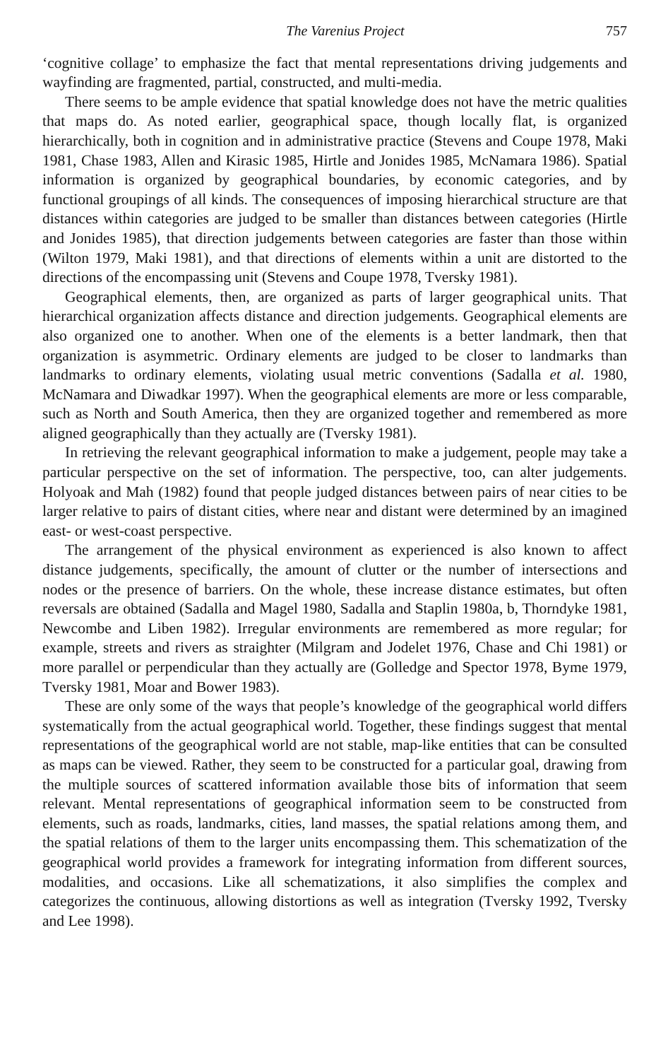The Varenius Project 757
‘cognitive collage’ to emphasize the fact that mental representations driving judgements and wayfinding are fragmented, partial, constructed, and multi-media.
There seems to be ample evidence that spatial knowledge does not have the metric qualities that maps do. As noted earlier, geographical space, though locally flat, is organized hierarchically, both in cognition and in administrative practice (Stevens and Coupe 1978, Maki 1981, Chase 1983, Allen and Kirasic 1985, Hirtle and Jonides 1985, McNamara 1986). Spatial information is organized by geographical boundaries, by economic categories, and by functional groupings of all kinds. The consequences of imposing hierarchical structure are that distances within categories are judged to be smaller than distances between categories (Hirtle and Jonides 1985), that direction judgements between categories are faster than those within (Wilton 1979, Maki 1981), and that directions of elements within a unit are distorted to the directions of the encompassing unit (Stevens and Coupe 1978, Tversky 1981).
Geographical elements, then, are organized as parts of larger geographical units. That hierarchical organization affects distance and direction judgements. Geographical elements are also organized one to another. When one of the elements is a better landmark, then that organization is asymmetric. Ordinary elements are judged to be closer to landmarks than landmarks to ordinary elements, violating usual metric conventions (Sadalla et al. 1980, McNamara and Diwadkar 1997). When the geographical elements are more or less comparable, such as North and South America, then they are organized together and remembered as more aligned geographically than they actually are (Tversky 1981).
In retrieving the relevant geographical information to make a judgement, people may take a particular perspective on the set of information. The perspective, too, can alter judgements. Holyoak and Mah (1982) found that people judged distances between pairs of near cities to be larger relative to pairs of distant cities, where near and distant were determined by an imagined east- or west-coast perspective.
The arrangement of the physical environment as experienced is also known to affect distance judgements, specifically, the amount of clutter or the number of intersections and nodes or the presence of barriers. On the whole, these increase distance estimates, but often reversals are obtained (Sadalla and Magel 1980, Sadalla and Staplin 1980a, b, Thorndyke 1981, Newcombe and Liben 1982). Irregular environments are remembered as more regular; for example, streets and rivers as straighter (Milgram and Jodelet 1976, Chase and Chi 1981) or more parallel or perpendicular than they actually are (Golledge and Spector 1978, Byme 1979, Tversky 1981, Moar and Bower 1983).
These are only some of the ways that people’s knowledge of the geographical world differs systematically from the actual geographical world. Together, these findings suggest that mental representations of the geographical world are not stable, map-like entities that can be consulted as maps can be viewed. Rather, they seem to be constructed for a particular goal, drawing from the multiple sources of scattered information available those bits of information that seem relevant. Mental representations of geographical information seem to be constructed from elements, such as roads, landmarks, cities, land masses, the spatial relations among them, and the spatial relations of them to the larger units encompassing them. This schematization of the geographical world provides a framework for integrating information from different sources, modalities, and occasions. Like all schematizations, it also simplifies the complex and categorizes the continuous, allowing distortions as well as integration (Tversky 1992, Tversky and Lee 1998).